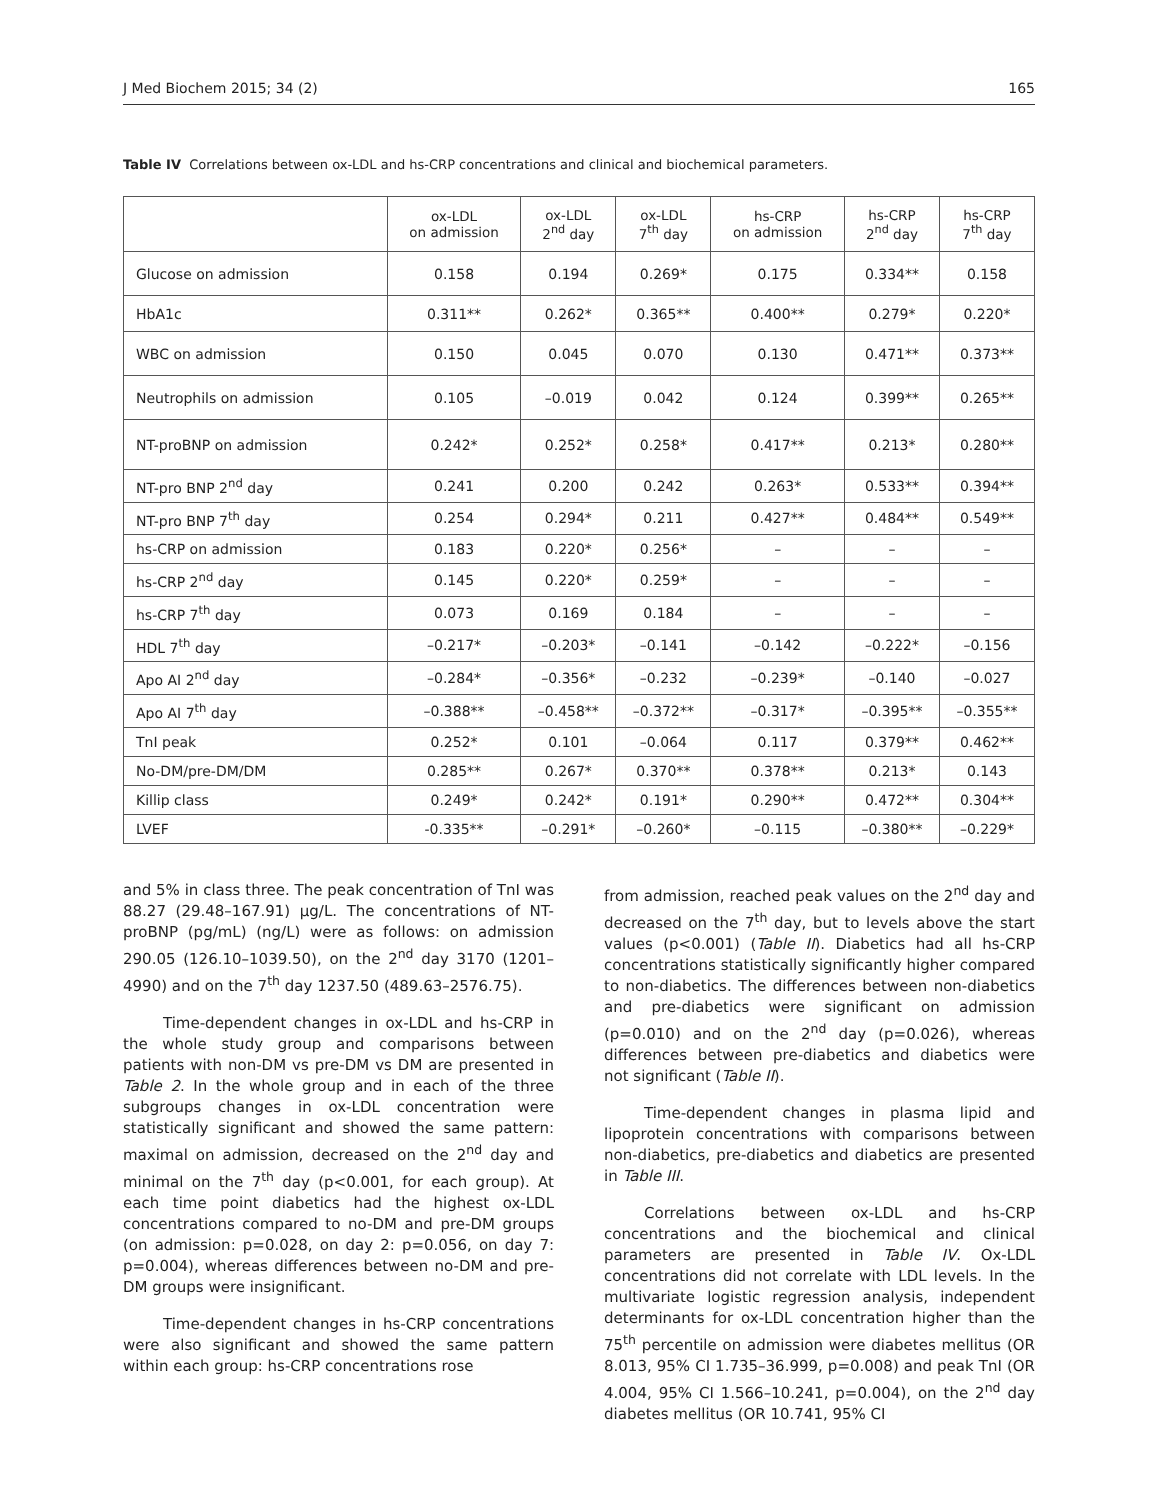J Med Biochem 2015; 34 (2) 165
Table IV Correlations between ox-LDL and hs-CRP concentrations and clinical and biochemical parameters.
| | ox-LDL on admission | ox-LDL 2<sup>nd</sup> day | ox-LDL 7<sup>th</sup> day | hs-CRP on admission | hs-CRP 2<sup>nd</sup> day | hs-CRP 7<sup>th</sup> day |
| --- | --- | --- | --- | --- | --- | --- |
| Glucose on admission | 0.158 | 0.194 | 0.269* | 0.175 | 0.334** | 0.158 |
| HbA1c | 0.311** | 0.262* | 0.365** | 0.400** | 0.279* | 0.220* |
| WBC on admission | 0.150 | 0.045 | 0.070 | 0.130 | 0.471** | 0.373** |
| Neutrophils on admission | 0.105 | –0.019 | 0.042 | 0.124 | 0.399** | 0.265** |
| NT-proBNP on admission | 0.242* | 0.252* | 0.258* | 0.417** | 0.213* | 0.280** |
| NT-pro BNP 2<sup>nd</sup> day | 0.241 | 0.200 | 0.242 | 0.263* | 0.533** | 0.394** |
| NT-pro BNP 7<sup>th</sup> day | 0.254 | 0.294* | 0.211 | 0.427** | 0.484** | 0.549** |
| hs-CRP on admission | 0.183 | 0.220* | 0.256* | – | – | – |
| hs-CRP 2<sup>nd</sup> day | 0.145 | 0.220* | 0.259* | – | – | – |
| hs-CRP 7<sup>th</sup> day | 0.073 | 0.169 | 0.184 | – | – | – |
| HDL 7<sup>th</sup> day | –0.217* | –0.203* | –0.141 | –0.142 | –0.222* | –0.156 |
| Apo AI 2<sup>nd</sup> day | –0.284* | –0.356* | –0.232 | –0.239* | –0.140 | –0.027 |
| Apo AI 7<sup>th</sup> day | –0.388** | –0.458** | –0.372** | –0.317* | –0.395** | –0.355** |
| TnI peak | 0.252* | 0.101 | –0.064 | 0.117 | 0.379** | 0.462** |
| No-DM/pre-DM/DM | 0.285** | 0.267* | 0.370** | 0.378** | 0.213* | 0.143 |
| Killip class | 0.249* | 0.242* | 0.191* | 0.290** | 0.472** | 0.304** |
| LVEF | -0.335** | –0.291* | –0.260* | –0.115 | –0.380** | –0.229* |
and 5% in class three. The peak concentration of TnI was 88.27 (29.48–167.91) µg/L. The concentrations of NT-proBNP (pg/mL) (ng/L) were as follows: on admission 290.05 (126.10–1039.50), on the 2<sup>nd</sup> day 3170 (1201–4990) and on the 7<sup>th</sup> day 1237.50 (489.63–2576.75).
Time-dependent changes in ox-LDL and hs-CRP in the whole study group and comparisons between patients with non-DM vs pre-DM vs DM are presented in Table 2. In the whole group and in each of the three subgroups changes in ox-LDL concentration were statistically significant and showed the same pattern: maximal on admission, decreased on the 2<sup>nd</sup> day and minimal on the 7<sup>th</sup> day (p<0.001, for each group). At each time point diabetics had the highest ox-LDL concentrations compared to no-DM and pre-DM groups (on admission: p=0.028, on day 2: p=0.056, on day 7: p=0.004), whereas differences between no-DM and pre-DM groups were insignificant.
Time-dependent changes in hs-CRP concentrations were also significant and showed the same pattern within each group: hs-CRP concentrations rose
from admission, reached peak values on the 2<sup>nd</sup> day and decreased on the 7<sup>th</sup> day, but to levels above the start values (p<0.001) (Table II). Diabetics had all hs-CRP concentrations statistically significantly higher compared to non-diabetics. The differences between non-diabetics and pre-diabetics were significant on admission (p=0.010) and on the 2<sup>nd</sup> day (p=0.026), whereas differences between pre-diabetics and diabetics were not significant (Table II).
Time-dependent changes in plasma lipid and lipoprotein concentrations with comparisons between non-diabetics, pre-diabetics and diabetics are presented in Table III.
Correlations between ox-LDL and hs-CRP concentrations and the biochemical and clinical parameters are presented in Table IV. Ox-LDL concentrations did not correlate with LDL levels. In the multivariate logistic regression analysis, independent determinants for ox-LDL concentration higher than the 75<sup>th</sup> percentile on admission were diabetes mellitus (OR 8.013, 95% CI 1.735–36.999, p=0.008) and peak TnI (OR 4.004, 95% CI 1.566–10.241, p=0.004), on the 2<sup>nd</sup> day diabetes mellitus (OR 10.741, 95% CI